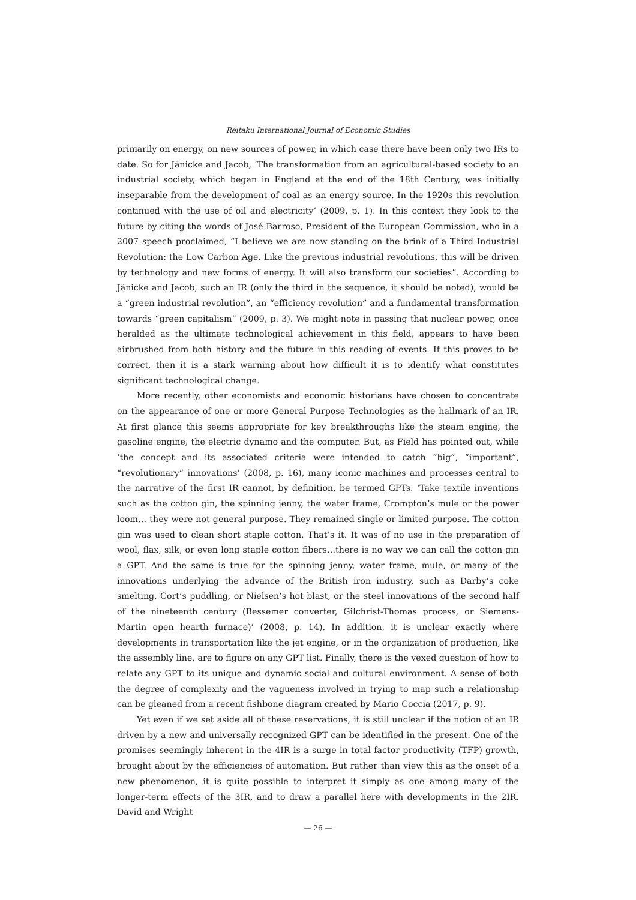Reitaku International Journal of Economic Studies
primarily on energy, on new sources of power, in which case there have been only two IRs to date. So for Jänicke and Jacob, ‘The transformation from an agricultural-based society to an industrial society, which began in England at the end of the 18th Century, was initially inseparable from the development of coal as an energy source. In the 1920s this revolution continued with the use of oil and electricity’ (2009, p. 1). In this context they look to the future by citing the words of José Barroso, President of the European Commission, who in a 2007 speech proclaimed, “I believe we are now standing on the brink of a Third Industrial Revolution: the Low Carbon Age. Like the previous industrial revolutions, this will be driven by technology and new forms of energy. It will also transform our societies”. According to Jänicke and Jacob, such an IR (only the third in the sequence, it should be noted), would be a “green industrial revolution”, an “efficiency revolution” and a fundamental transformation towards “green capitalism” (2009, p. 3). We might note in passing that nuclear power, once heralded as the ultimate technological achievement in this field, appears to have been airbrushed from both history and the future in this reading of events. If this proves to be correct, then it is a stark warning about how difficult it is to identify what constitutes significant technological change.
More recently, other economists and economic historians have chosen to concentrate on the appearance of one or more General Purpose Technologies as the hallmark of an IR. At first glance this seems appropriate for key breakthroughs like the steam engine, the gasoline engine, the electric dynamo and the computer. But, as Field has pointed out, while ‘the concept and its associated criteria were intended to catch “big”, “important”, “revolutionary” innovations’ (2008, p. 16), many iconic machines and processes central to the narrative of the first IR cannot, by definition, be termed GPTs. ‘Take textile inventions such as the cotton gin, the spinning jenny, the water frame, Crompton’s mule or the power loom… they were not general purpose. They remained single or limited purpose. The cotton gin was used to clean short staple cotton. That’s it. It was of no use in the preparation of wool, flax, silk, or even long staple cotton fibers…there is no way we can call the cotton gin a GPT. And the same is true for the spinning jenny, water frame, mule, or many of the innovations underlying the advance of the British iron industry, such as Darby’s coke smelting, Cort’s puddling, or Nielsen’s hot blast, or the steel innovations of the second half of the nineteenth century (Bessemer converter, Gilchrist-Thomas process, or Siemens-Martin open hearth furnace)’ (2008, p. 14). In addition, it is unclear exactly where developments in transportation like the jet engine, or in the organization of production, like the assembly line, are to figure on any GPT list. Finally, there is the vexed question of how to relate any GPT to its unique and dynamic social and cultural environment. A sense of both the degree of complexity and the vagueness involved in trying to map such a relationship can be gleaned from a recent fishbone diagram created by Mario Coccia (2017, p. 9).
Yet even if we set aside all of these reservations, it is still unclear if the notion of an IR driven by a new and universally recognized GPT can be identified in the present. One of the promises seemingly inherent in the 4IR is a surge in total factor productivity (TFP) growth, brought about by the efficiencies of automation. But rather than view this as the onset of a new phenomenon, it is quite possible to interpret it simply as one among many of the longer-term effects of the 3IR, and to draw a parallel here with developments in the 2IR. David and Wright
— 26 —